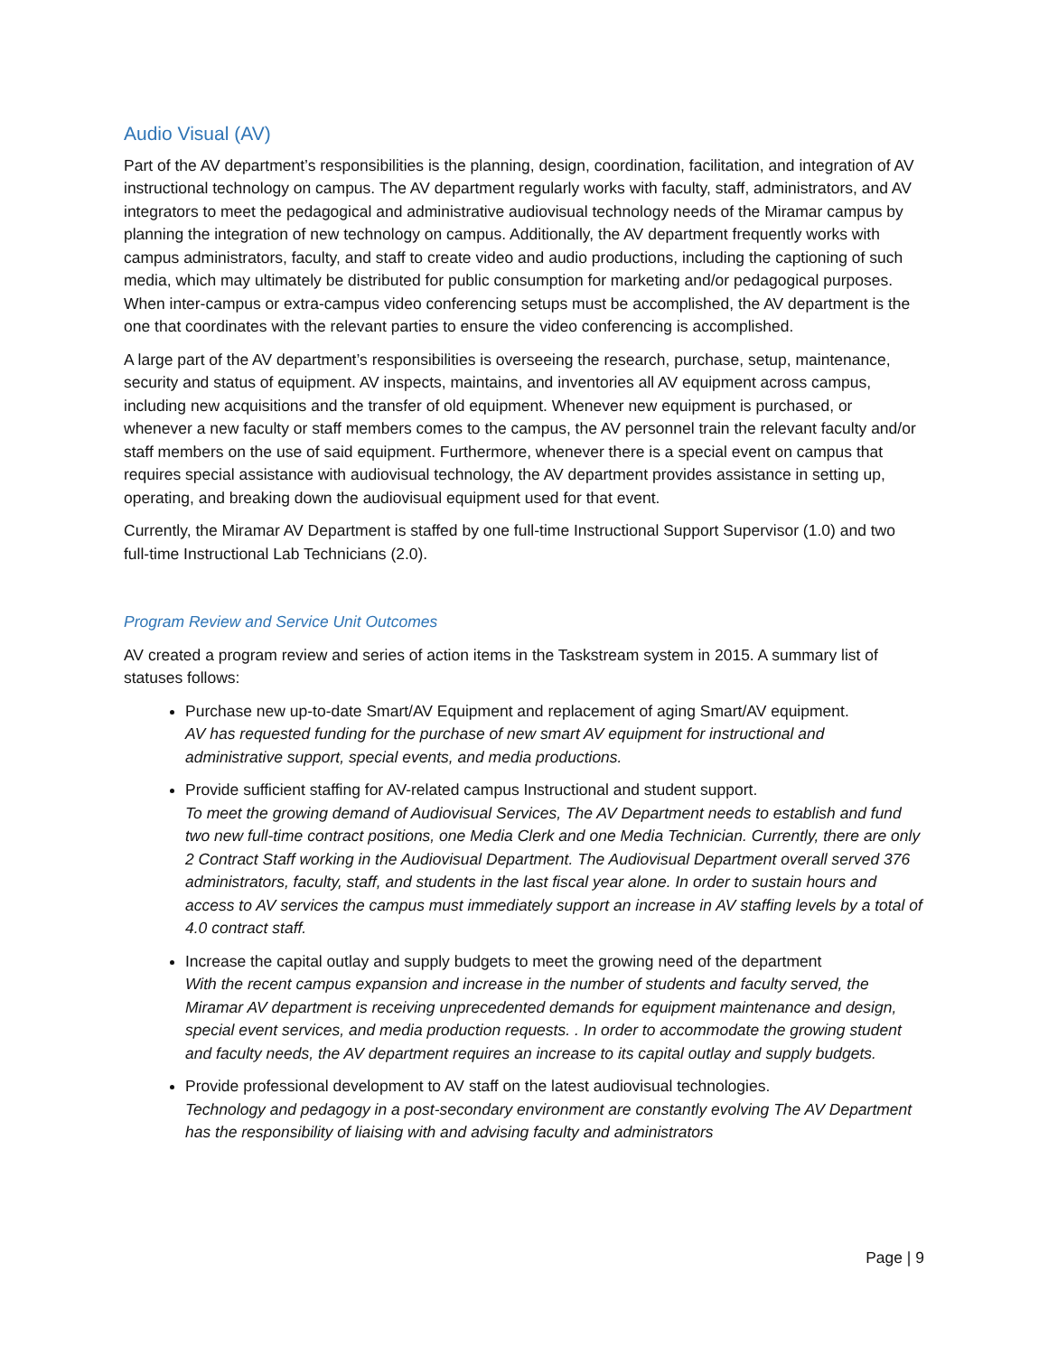Audio Visual (AV)
Part of the AV department’s responsibilities is the planning, design, coordination, facilitation, and integration of AV instructional technology on campus. The AV department regularly works with faculty, staff, administrators, and AV integrators to meet the pedagogical and administrative audiovisual technology needs of the Miramar campus by planning the integration of new technology on campus. Additionally, the AV department frequently works with campus administrators, faculty, and staff to create video and audio productions, including the captioning of such media, which may ultimately be distributed for public consumption for marketing and/or pedagogical purposes. When inter-campus or extra-campus video conferencing setups must be accomplished, the AV department is the one that coordinates with the relevant parties to ensure the video conferencing is accomplished.
A large part of the AV department’s responsibilities is overseeing the research, purchase, setup, maintenance, security and status of equipment. AV inspects, maintains, and inventories all AV equipment across campus, including new acquisitions and the transfer of old equipment. Whenever new equipment is purchased, or whenever a new faculty or staff members comes to the campus, the AV personnel train the relevant faculty and/or staff members on the use of said equipment. Furthermore, whenever there is a special event on campus that requires special assistance with audiovisual technology, the AV department provides assistance in setting up, operating, and breaking down the audiovisual equipment used for that event.
Currently, the Miramar AV Department is staffed by one full-time Instructional Support Supervisor (1.0) and two full-time Instructional Lab Technicians (2.0).
Program Review and Service Unit Outcomes
AV created a program review and series of action items in the Taskstream system in 2015. A summary list of statuses follows:
Purchase new up-to-date Smart/AV Equipment and replacement of aging Smart/AV equipment.
AV has requested funding for the purchase of new smart AV equipment for instructional and administrative support, special events, and media productions.
Provide sufficient staffing for AV-related campus Instructional and student support.
To meet the growing demand of Audiovisual Services, The AV Department needs to establish and fund two new full-time contract positions, one Media Clerk and one Media Technician. Currently, there are only 2 Contract Staff working in the Audiovisual Department. The Audiovisual Department overall served 376 administrators, faculty, staff, and students in the last fiscal year alone. In order to sustain hours and access to AV services the campus must immediately support an increase in AV staffing levels by a total of 4.0 contract staff.
Increase the capital outlay and supply budgets to meet the growing need of the department
With the recent campus expansion and increase in the number of students and faculty served, the Miramar AV department is receiving unprecedented demands for equipment maintenance and design, special event services, and media production requests. . In order to accommodate the growing student and faculty needs, the AV department requires an increase to its capital outlay and supply budgets.
Provide professional development to AV staff on the latest audiovisual technologies.
Technology and pedagogy in a post-secondary environment are constantly evolving The AV Department has the responsibility of liaising with and advising faculty and administrators
Page | 9